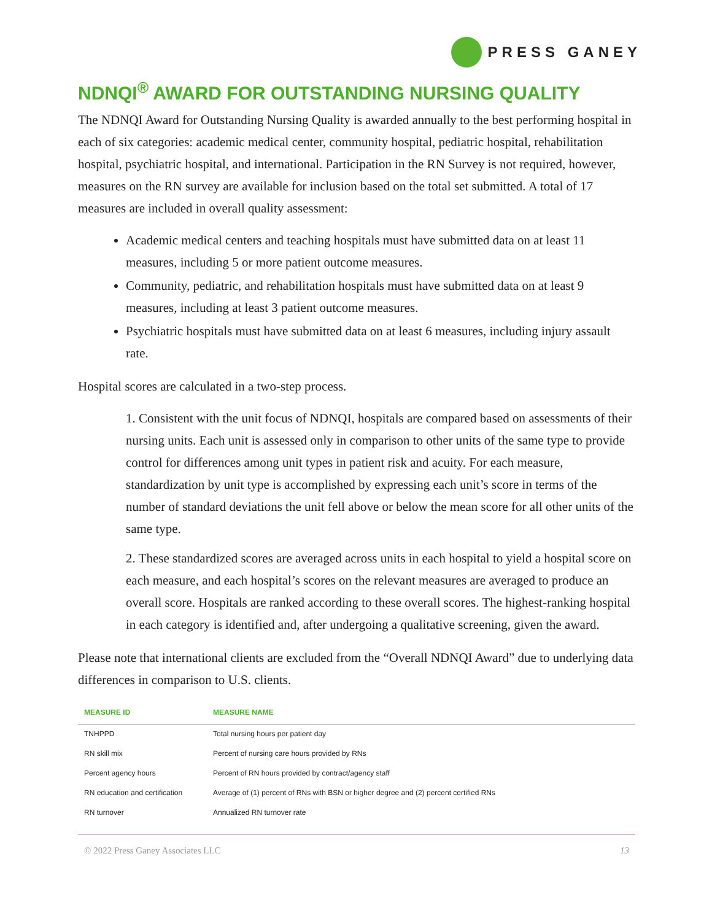PRESS GANEY
NDNQI<sup>®</sup> AWARD FOR OUTSTANDING NURSING QUALITY
The NDNQI Award for Outstanding Nursing Quality is awarded annually to the best performing hospital in each of six categories: academic medical center, community hospital, pediatric hospital, rehabilitation hospital, psychiatric hospital, and international. Participation in the RN Survey is not required, however, measures on the RN survey are available for inclusion based on the total set submitted. A total of 17 measures are included in overall quality assessment:
Academic medical centers and teaching hospitals must have submitted data on at least 11 measures, including 5 or more patient outcome measures.
Community, pediatric, and rehabilitation hospitals must have submitted data on at least 9 measures, including at least 3 patient outcome measures.
Psychiatric hospitals must have submitted data on at least 6 measures, including injury assault rate.
Hospital scores are calculated in a two-step process.
1. Consistent with the unit focus of NDNQI, hospitals are compared based on assessments of their nursing units. Each unit is assessed only in comparison to other units of the same type to provide control for differences among unit types in patient risk and acuity. For each measure, standardization by unit type is accomplished by expressing each unit’s score in terms of the number of standard deviations the unit fell above or below the mean score for all other units of the same type.
2. These standardized scores are averaged across units in each hospital to yield a hospital score on each measure, and each hospital’s scores on the relevant measures are averaged to produce an overall score. Hospitals are ranked according to these overall scores. The highest-ranking hospital in each category is identified and, after undergoing a qualitative screening, given the award.
Please note that international clients are excluded from the “Overall NDNQI Award” due to underlying data differences in comparison to U.S. clients.
| MEASURE ID | MEASURE NAME |
| --- | --- |
| TNHPPD | Total nursing hours per patient day |
| RN skill mix | Percent of nursing care hours provided by RNs |
| Percent agency hours | Percent of RN hours provided by contract/agency staff |
| RN education and certification | Average of (1) percent of RNs with BSN or higher degree and (2) percent certified RNs |
| RN turnover | Annualized RN turnover rate |
© 2022 Press Ganey Associates LLC 13